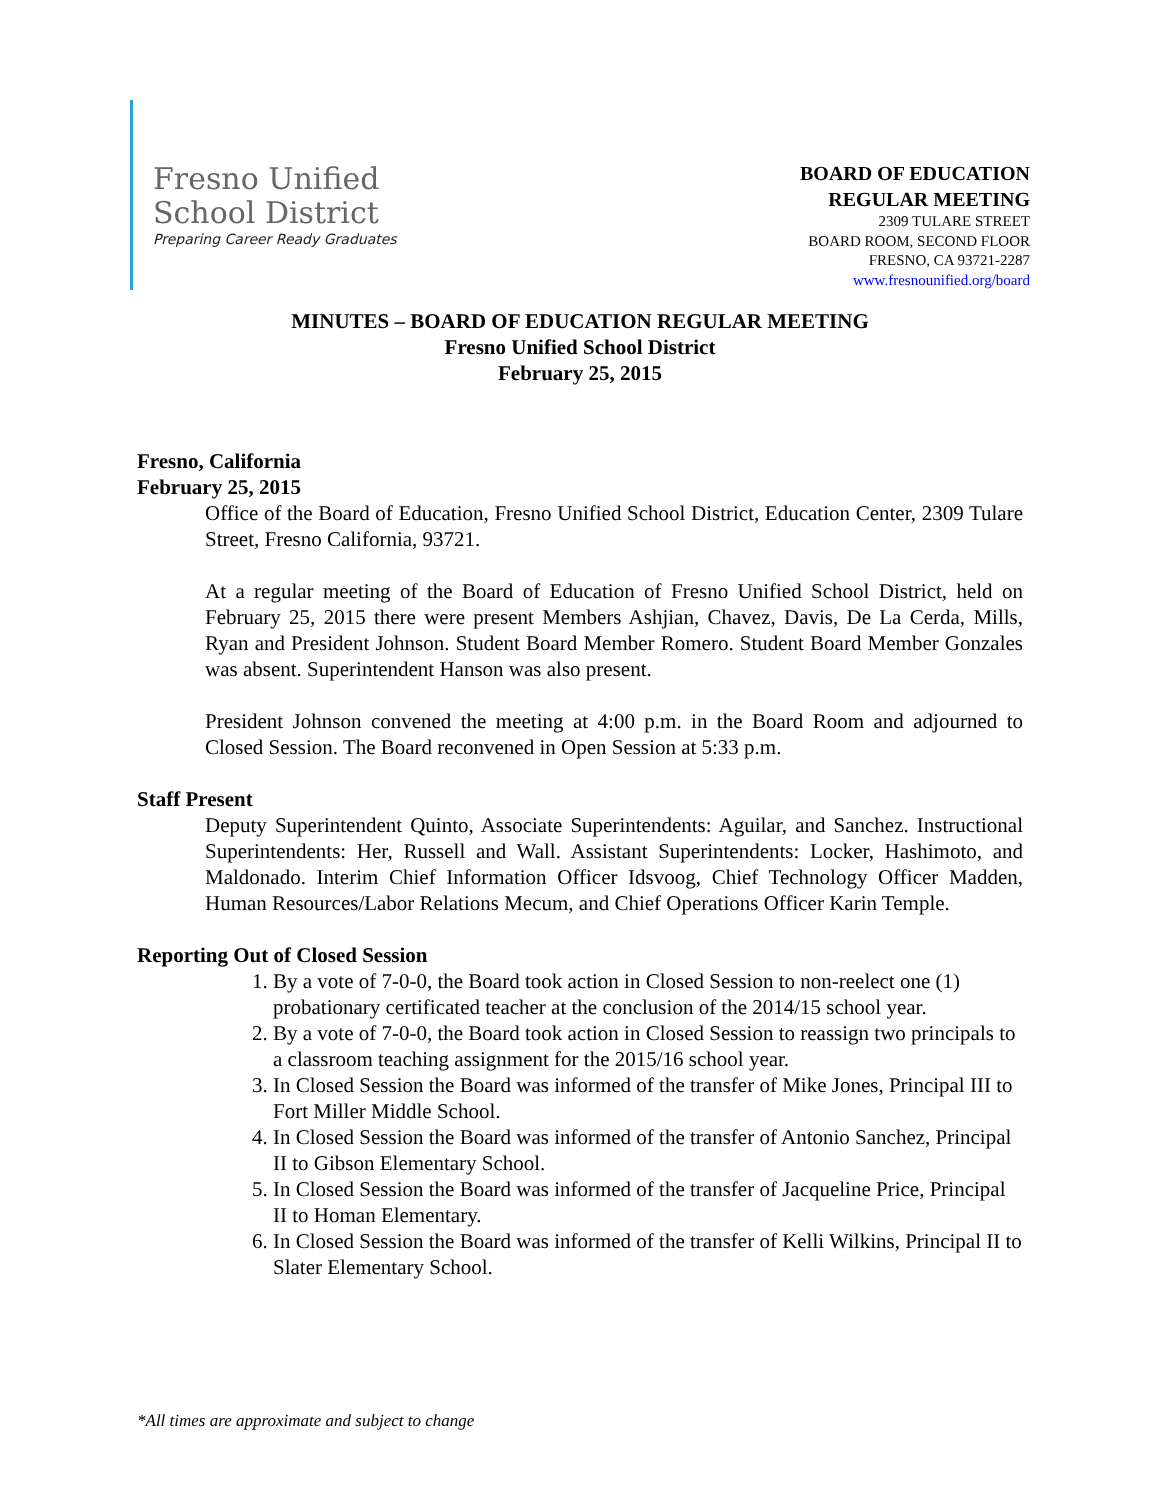Fresno Unified
School District
Preparing Career Ready Graduates
BOARD OF EDUCATION
REGULAR MEETING
2309 TULARE STREET
BOARD ROOM, SECOND FLOOR
FRESNO, CA 93721-2287
www.fresnounified.org/board
MINUTES – BOARD OF EDUCATION REGULAR MEETING
Fresno Unified School District
February 25, 2015
Fresno, California
February 25, 2015
Office of the Board of Education, Fresno Unified School District, Education Center, 2309 Tulare Street, Fresno California, 93721.
At a regular meeting of the Board of Education of Fresno Unified School District, held on February 25, 2015 there were present Members Ashjian, Chavez, Davis, De La Cerda, Mills, Ryan and President Johnson. Student Board Member Romero. Student Board Member Gonzales was absent. Superintendent Hanson was also present.
President Johnson convened the meeting at 4:00 p.m. in the Board Room and adjourned to Closed Session. The Board reconvened in Open Session at 5:33 p.m.
Staff Present
Deputy Superintendent Quinto, Associate Superintendents: Aguilar, and Sanchez. Instructional Superintendents: Her, Russell and Wall. Assistant Superintendents: Locker, Hashimoto, and Maldonado. Interim Chief Information Officer Idsvoog, Chief Technology Officer Madden, Human Resources/Labor Relations Mecum, and Chief Operations Officer Karin Temple.
Reporting Out of Closed Session
1. By a vote of 7-0-0, the Board took action in Closed Session to non-reelect one (1) probationary certificated teacher at the conclusion of the 2014/15 school year.
2. By a vote of 7-0-0, the Board took action in Closed Session to reassign two principals to a classroom teaching assignment for the 2015/16 school year.
3. In Closed Session the Board was informed of the transfer of Mike Jones, Principal III to Fort Miller Middle School.
4. In Closed Session the Board was informed of the transfer of Antonio Sanchez, Principal II to Gibson Elementary School.
5. In Closed Session the Board was informed of the transfer of Jacqueline Price, Principal II to Homan Elementary.
6. In Closed Session the Board was informed of the transfer of Kelli Wilkins, Principal II to Slater Elementary School.
*All times are approximate and subject to change